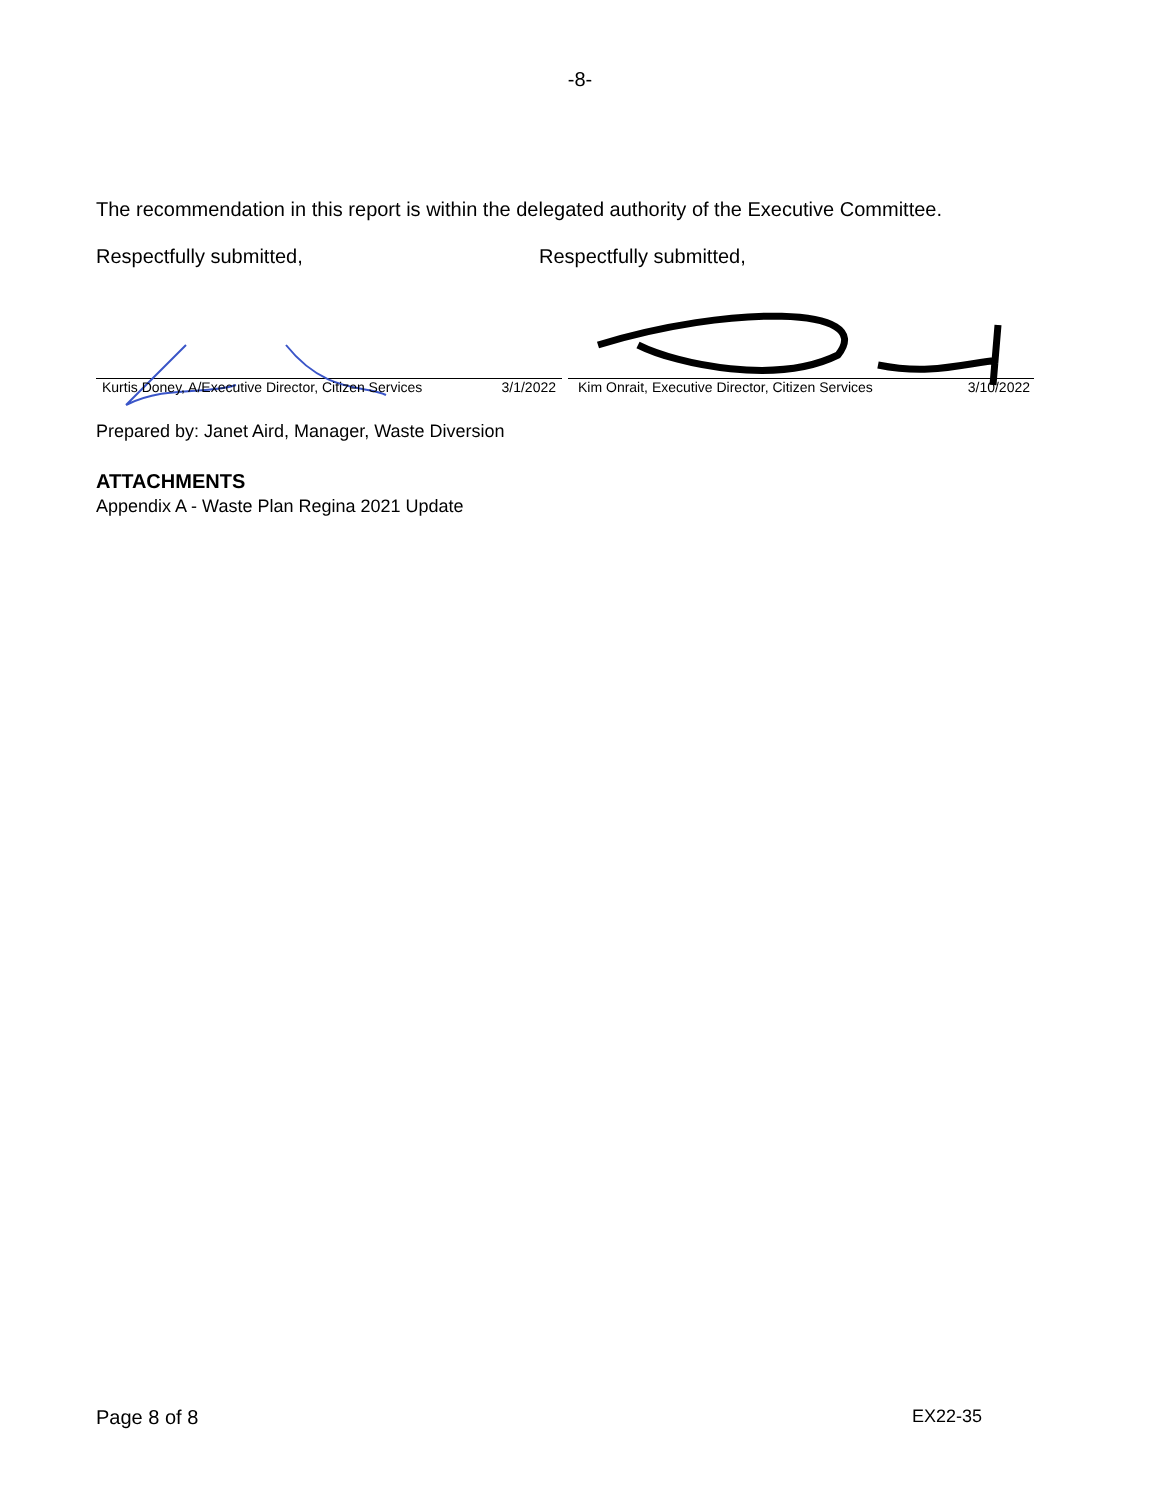-8-
The recommendation in this report is within the delegated authority of the Executive Committee.
Respectfully submitted, Respectfully submitted,
Kurtis Doney, A/Executive Director, Citizen Services 3/1/2022
Kim Onrait, Executive Director, Citizen Services 3/10/2022
Prepared by: Janet Aird, Manager, Waste Diversion
ATTACHMENTS
Appendix A - Waste Plan Regina 2021 Update
Page 8 of 8 EX22-35